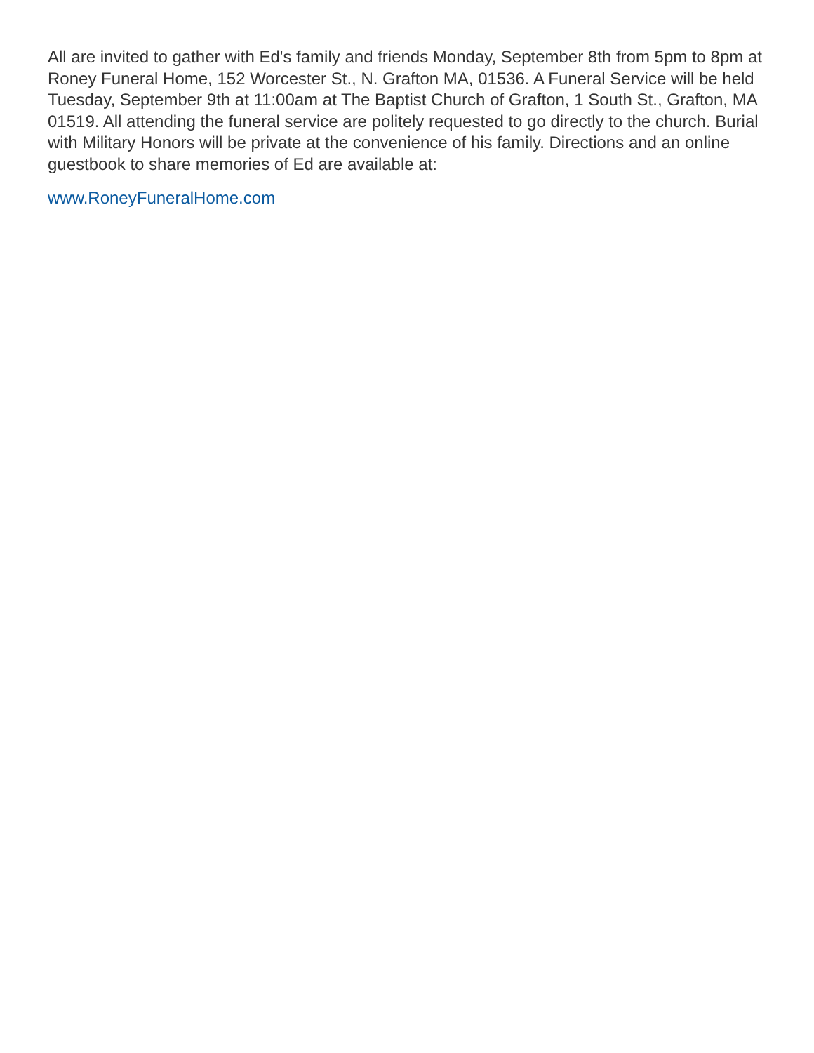All are invited to gather with Ed's family and friends Monday, September 8th from 5pm to 8pm at Roney Funeral Home, 152 Worcester St., N. Grafton MA, 01536. A Funeral Service will be held Tuesday, September 9th at 11:00am at The Baptist Church of Grafton, 1 South St., Grafton, MA 01519. All attending the funeral service are politely requested to go directly to the church. Burial with Military Honors will be private at the convenience of his family. Directions and an online guestbook to share memories of Ed are available at:
www.RoneyFuneralHome.com